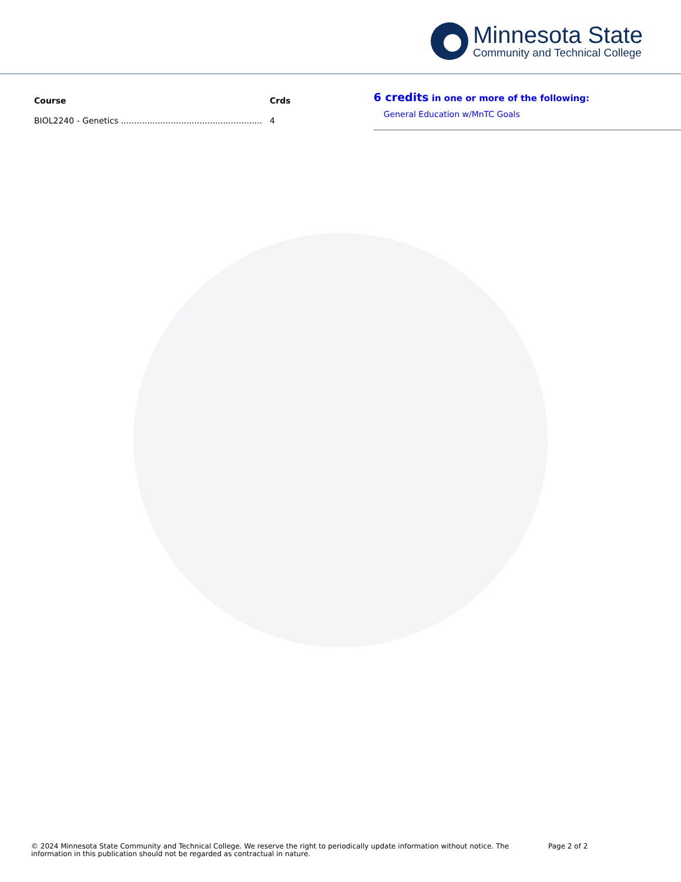Minnesota State
Community and Technical College
| Course | Crds |
| --- | --- |
| BIOL2240 - Genetics ...................................................... | 4 |
6 credits in one or more of the following:
General Education w/MnTC Goals
© 2024 Minnesota State Community and Technical College. We reserve the right to periodically update information without notice. The information in this publication should not be regarded as contractual in nature.
Page 2 of 2